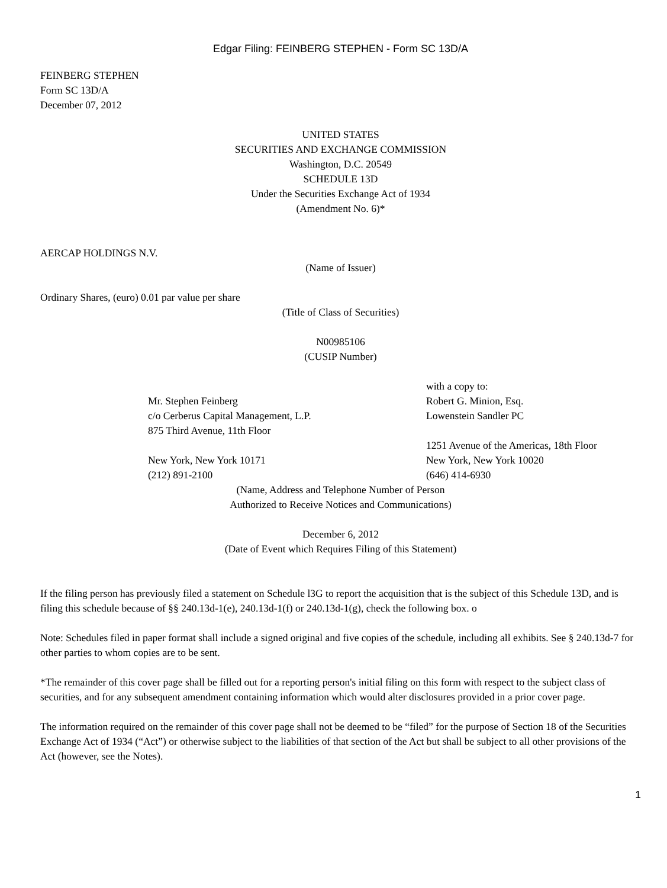Edgar Filing: FEINBERG STEPHEN - Form SC 13D/A
FEINBERG STEPHEN
Form SC 13D/A
December 07, 2012
UNITED STATES
SECURITIES AND EXCHANGE COMMISSION
Washington, D.C. 20549
SCHEDULE 13D
Under the Securities Exchange Act of 1934
(Amendment No. 6)*
AERCAP HOLDINGS N.V.
(Name of Issuer)
Ordinary Shares, (euro) 0.01 par value per share
(Title of Class of Securities)
N00985106
(CUSIP Number)
Mr. Stephen Feinberg
c/o Cerberus Capital Management, L.P.
875 Third Avenue, 11th Floor
New York, New York 10171
(212) 891-2100
with a copy to:
Robert G. Minion, Esq.
Lowenstein Sandler PC
1251 Avenue of the Americas, 18th Floor
New York, New York 10020
(646) 414-6930
(Name, Address and Telephone Number of Person
Authorized to Receive Notices and Communications)
December 6, 2012
(Date of Event which Requires Filing of this Statement)
If the filing person has previously filed a statement on Schedule l3G to report the acquisition that is the subject of this Schedule 13D, and is filing this schedule because of §§ 240.13d-1(e), 240.13d-1(f) or 240.13d-1(g), check the following box. o
Note: Schedules filed in paper format shall include a signed original and five copies of the schedule, including all exhibits. See § 240.13d-7 for other parties to whom copies are to be sent.
*The remainder of this cover page shall be filled out for a reporting person's initial filing on this form with respect to the subject class of securities, and for any subsequent amendment containing information which would alter disclosures provided in a prior cover page.
The information required on the remainder of this cover page shall not be deemed to be “filed” for the purpose of Section 18 of the Securities Exchange Act of 1934 (“Act”) or otherwise subject to the liabilities of that section of the Act but shall be subject to all other provisions of the Act (however, see the Notes).
1